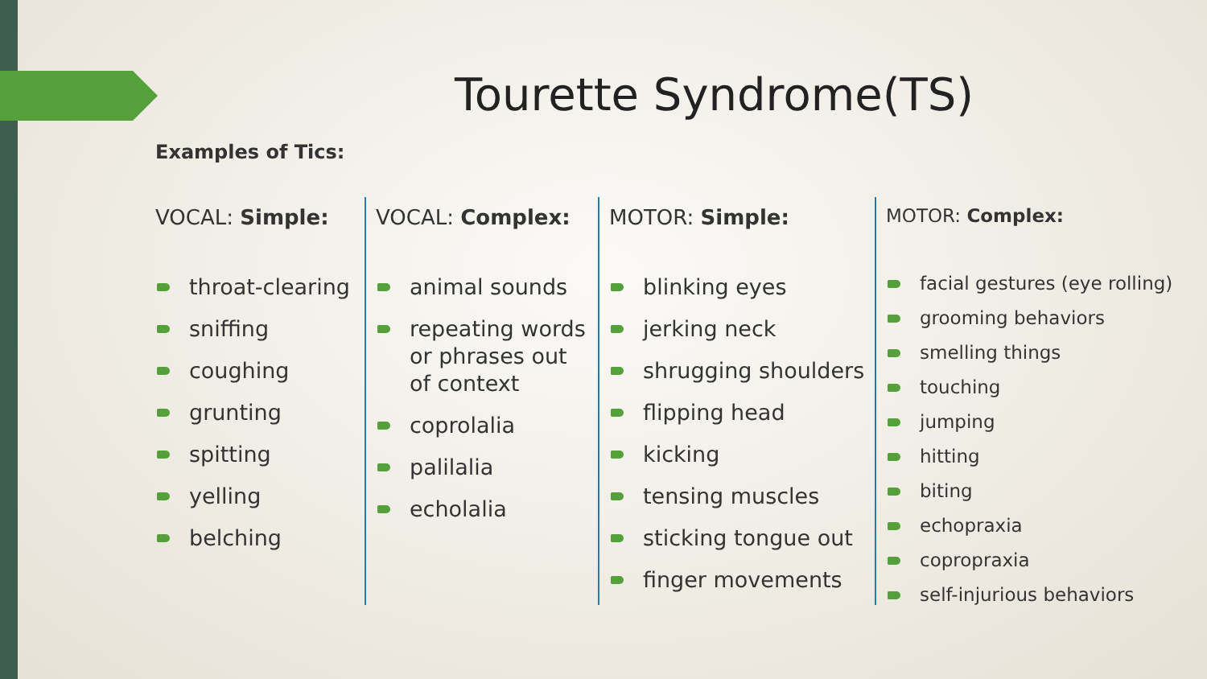Tourette Syndrome(TS)
Examples of Tics:
VOCAL: Simple:
throat-clearing
sniffing
coughing
grunting
spitting
yelling
belching
VOCAL: Complex:
animal sounds
repeating words or phrases out of context
coprolalia
palilalia
echolalia
MOTOR: Simple:
blinking eyes
jerking neck
shrugging shoulders
flipping head
kicking
tensing muscles
sticking tongue out
finger movements
MOTOR: Complex:
facial gestures (eye rolling)
grooming behaviors
smelling things
touching
jumping
hitting
biting
echopraxia
copropraxia
self-injurious behaviors